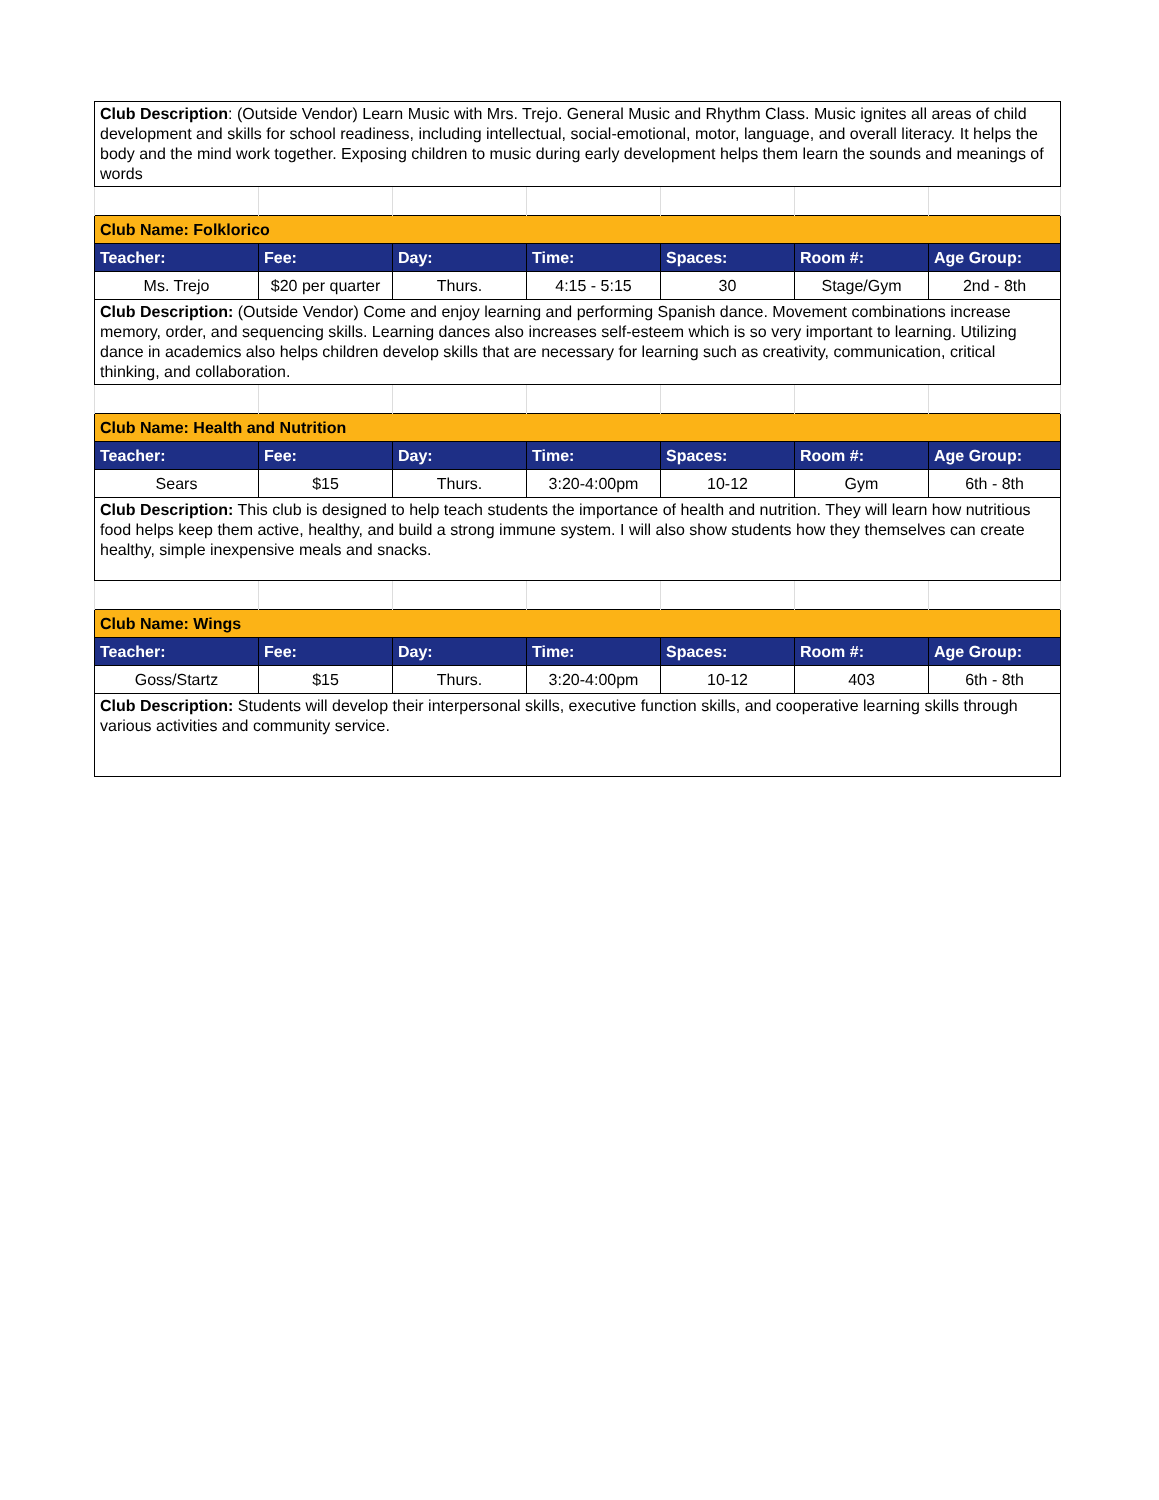| Club Description : (Outside Vendor) Learn Music with Mrs. Trejo. General Music and Rhythm Class. Music ignites all areas of child development and skills for school readiness, including intellectual, social-emotional, motor, language, and overall literacy. It helps the body and the mind work together. Exposing children to music during early development helps them learn the sounds and meanings of words | | | | | | |
| Club Name: Folklorico | | | | | | |
| Teacher: | Fee: | Day: | Time: | Spaces: | Room #: | Age Group: |
| Ms. Trejo | $20 per quarter | Thurs. | 4:15 - 5:15 | 30 | Stage/Gym | 2nd - 8th |
| Club Description: (Outside Vendor) Come and enjoy learning and performing Spanish dance. Movement combinations increase memory, order, and sequencing skills. Learning dances also increases self-esteem which is so very important to learning. Utilizing dance in academics also helps children develop skills that are necessary for learning such as creativity, communication, critical thinking, and collaboration. | | | | | | |
| Club Name: Health and Nutrition | | | | | | |
| Teacher: | Fee: | Day: | Time: | Spaces: | Room #: | Age Group: |
| Sears | $15 | Thurs. | 3:20-4:00pm | 10-12 | Gym | 6th - 8th |
| Club Description: This club is designed to help teach students the importance of health and nutrition. They will learn how nutritious food helps keep them active, healthy, and build a strong immune system. I will also show students how they themselves can create healthy, simple inexpensive meals and snacks. | | | | | | |
| Club Name: Wings | | | | | | |
| Teacher: | Fee: | Day: | Time: | Spaces: | Room #: | Age Group: |
| Goss/Startz | $15 | Thurs. | 3:20-4:00pm | 10-12 | 403 | 6th - 8th |
| Club Description: Students will develop their interpersonal skills, executive function skills, and cooperative learning skills through various activities and community service. | | | | | | |